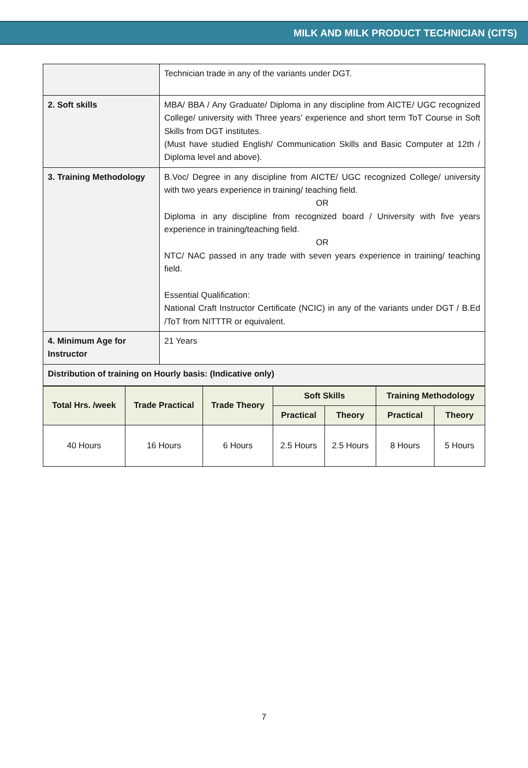MILK AND MILK PRODUCT TECHNICIAN (CITS)
| | Technician trade in any of the variants under DGT. |
| 2. Soft skills | MBA/ BBA / Any Graduate/ Diploma in any discipline from AICTE/ UGC recognized College/ university with Three years’ experience and short term ToT Course in Soft Skills from DGT institutes. (Must have studied English/ Communication Skills and Basic Computer at 12th / Diploma level and above). |
| 3. Training Methodology | B.Voc/ Degree in any discipline from AICTE/ UGC recognized College/ university with two years experience in training/ teaching field. OR Diploma in any discipline from recognized board / University with five years experience in training/teaching field. OR NTC/ NAC passed in any trade with seven years experience in training/ teaching field. Essential Qualification: National Craft Instructor Certificate (NCIC) in any of the variants under DGT / B.Ed /ToT from NITTTR or equivalent. |
| 4. Minimum Age for Instructor | 21 Years |
| Distribution of training on Hourly basis: (Indicative only) | |
| Total Hrs. /week | Trade Practical | Trade Theory | Soft Skills | | Training Methodology | |
| --- | --- | --- | --- | --- | --- | --- |
| | | | Practical | Theory | Practical | Theory |
| 40 Hours | 16 Hours | 6 Hours | 2.5 Hours | 2.5 Hours | 8 Hours | 5 Hours |
7